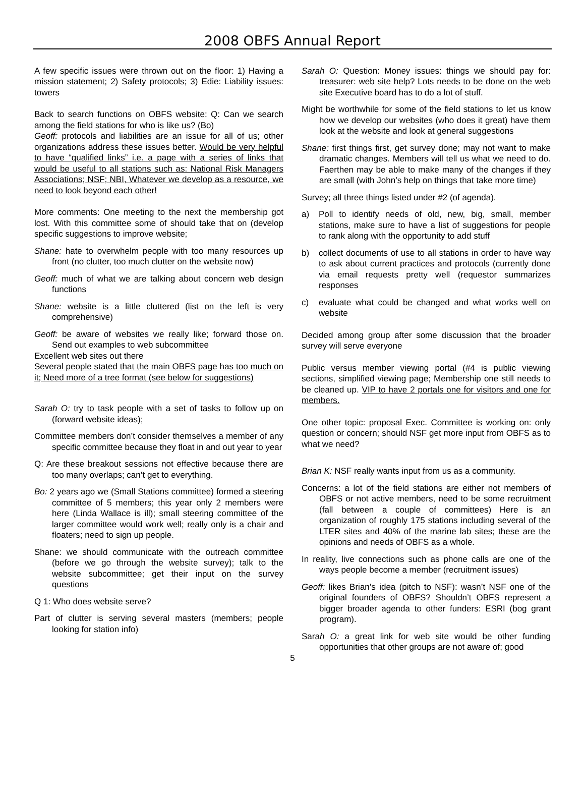2008 OBFS Annual Report
A few specific issues were thrown out on the floor: 1) Having a mission statement; 2) Safety protocols; 3) Edie: Liability issues: towers
Back to search functions on OBFS website: Q: Can we search among the field stations for who is like us? (Bo)
Geoff: protocols and liabilities are an issue for all of us; other organizations address these issues better. Would be very helpful to have “qualified links” i.e. a page with a series of links that would be useful to all stations such as: National Risk Managers Associations; NSF; NBI, Whatever we develop as a resource, we need to look beyond each other!
More comments: One meeting to the next the membership got lost. With this committee some of should take that on (develop specific suggestions to improve website;
Shane: hate to overwhelm people with too many resources up front (no clutter, too much clutter on the website now)
Geoff: much of what we are talking about concern web design functions
Shane: website is a little cluttered (list on the left is very comprehensive)
Geoff: be aware of websites we really like; forward those on. Send out examples to web subcommittee
Excellent web sites out there
Several people stated that the main OBFS page has too much on it; Need more of a tree format (see below for suggestions)
Sarah O: try to task people with a set of tasks to follow up on (forward website ideas);
Committee members don’t consider themselves a member of any specific committee because they float in and out year to year
Q: Are these breakout sessions not effective because there are too many overlaps; can’t get to everything.
Bo: 2 years ago we (Small Stations committee) formed a steering committee of 5 members; this year only 2 members were here (Linda Wallace is ill); small steering committee of the larger committee would work well; really only is a chair and floaters; need to sign up people.
Shane: we should communicate with the outreach committee (before we go through the website survey); talk to the website subcommittee; get their input on the survey questions
Q 1: Who does website serve?
Part of clutter is serving several masters (members; people looking for station info)
Sarah O: Question: Money issues: things we should pay for: treasurer: web site help? Lots needs to be done on the web site Executive board has to do a lot of stuff.
Might be worthwhile for some of the field stations to let us know how we develop our websites (who does it great) have them look at the website and look at general suggestions
Shane: first things first, get survey done; may not want to make dramatic changes. Members will tell us what we need to do. Faerthen may be able to make many of the changes if they are small (with John’s help on things that take more time)
Survey; all three things listed under #2 (of agenda).
a) Poll to identify needs of old, new, big, small, member stations, make sure to have a list of suggestions for people to rank along with the opportunity to add stuff
b) collect documents of use to all stations in order to have way to ask about current practices and protocols (currently done via email requests pretty well (requestor summarizes responses
c) evaluate what could be changed and what works well on website
Decided among group after some discussion that the broader survey will serve everyone
Public versus member viewing portal (#4 is public viewing sections, simplified viewing page; Membership one still needs to be cleaned up. VIP to have 2 portals one for visitors and one for members.
One other topic: proposal Exec. Committee is working on: only question or concern; should NSF get more input from OBFS as to what we need?
Brian K: NSF really wants input from us as a community.
Concerns: a lot of the field stations are either not members of OBFS or not active members, need to be some recruitment (fall between a couple of committees) Here is an organization of roughly 175 stations including several of the LTER sites and 40% of the marine lab sites; these are the opinions and needs of OBFS as a whole.
In reality, live connections such as phone calls are one of the ways people become a member (recruitment issues)
Geoff: likes Brian’s idea (pitch to NSF): wasn’t NSF one of the original founders of OBFS? Shouldn’t OBFS represent a bigger broader agenda to other funders: ESRI (bog grant program).
Sarah O: a great link for web site would be other funding opportunities that other groups are not aware of; good
5